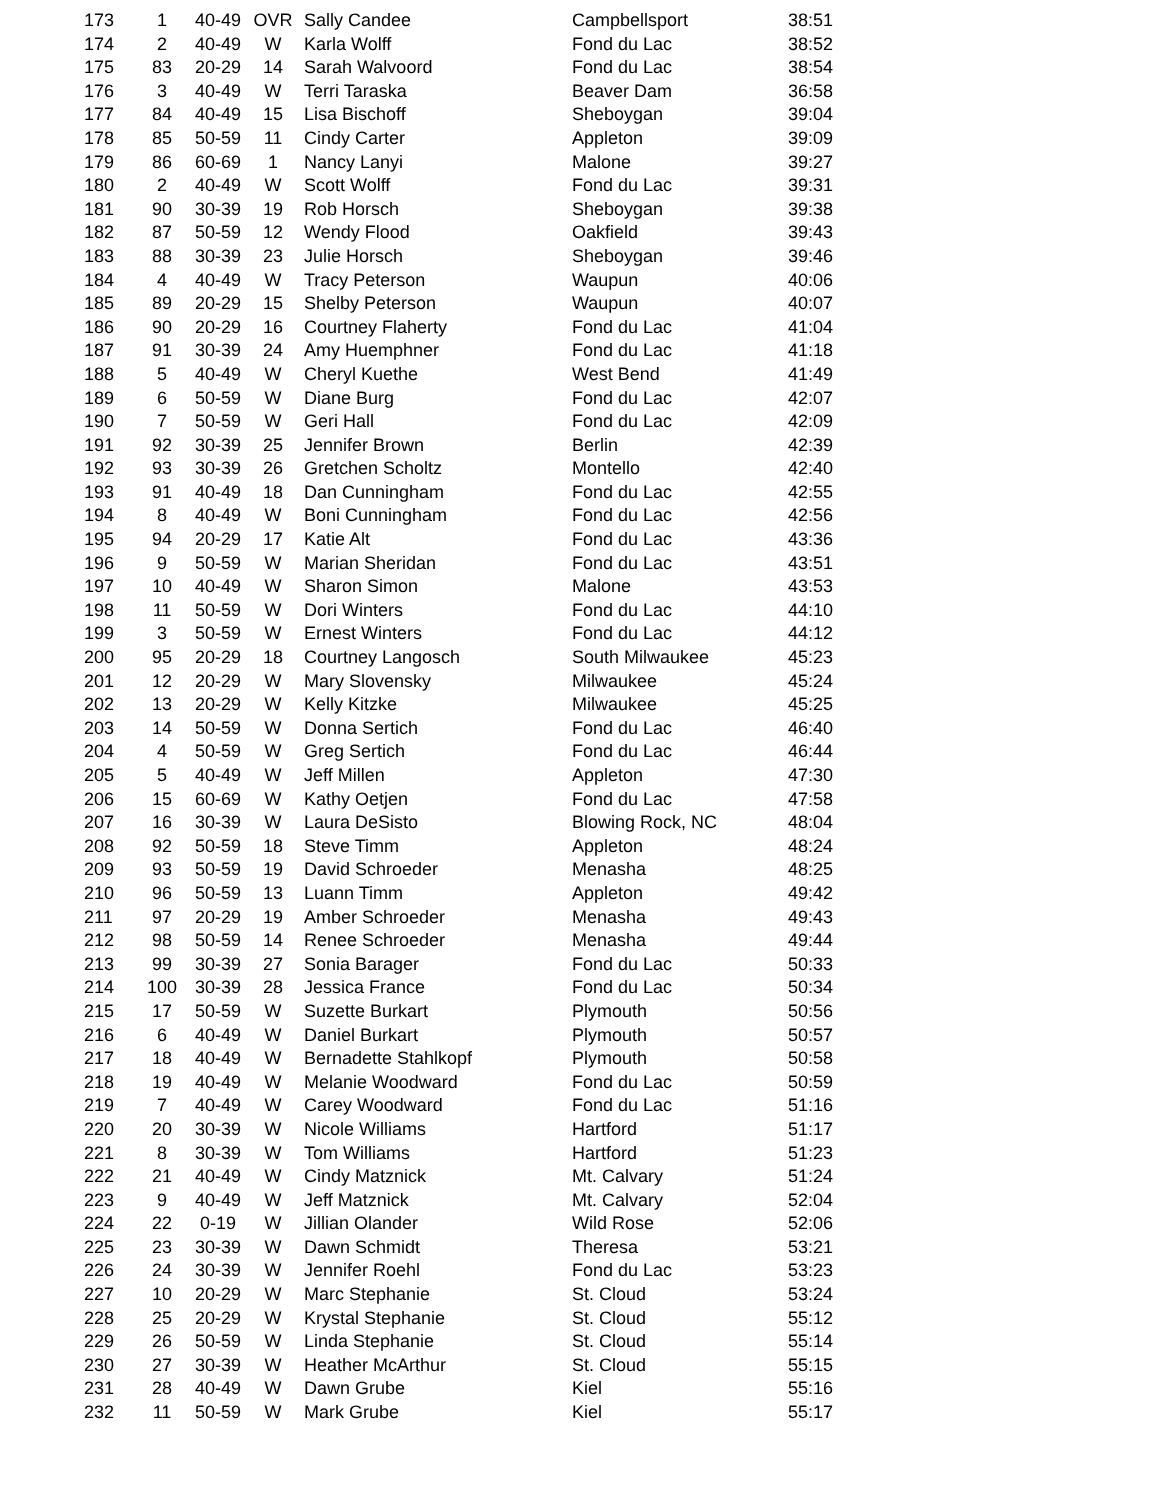| 173 | 1 | 40-49 | OVR | Sally Candee | Campbellsport | 38:51 |
| 174 | 2 | 40-49 | W | Karla Wolff | Fond du Lac | 38:52 |
| 175 | 83 | 20-29 | 14 | Sarah Walvoord | Fond du Lac | 38:54 |
| 176 | 3 | 40-49 | W | Terri Taraska | Beaver Dam | 36:58 |
| 177 | 84 | 40-49 | 15 | Lisa Bischoff | Sheboygan | 39:04 |
| 178 | 85 | 50-59 | 11 | Cindy Carter | Appleton | 39:09 |
| 179 | 86 | 60-69 | 1 | Nancy Lanyi | Malone | 39:27 |
| 180 | 2 | 40-49 | W | Scott Wolff | Fond du Lac | 39:31 |
| 181 | 90 | 30-39 | 19 | Rob Horsch | Sheboygan | 39:38 |
| 182 | 87 | 50-59 | 12 | Wendy Flood | Oakfield | 39:43 |
| 183 | 88 | 30-39 | 23 | Julie Horsch | Sheboygan | 39:46 |
| 184 | 4 | 40-49 | W | Tracy Peterson | Waupun | 40:06 |
| 185 | 89 | 20-29 | 15 | Shelby Peterson | Waupun | 40:07 |
| 186 | 90 | 20-29 | 16 | Courtney Flaherty | Fond du Lac | 41:04 |
| 187 | 91 | 30-39 | 24 | Amy Huemphner | Fond du Lac | 41:18 |
| 188 | 5 | 40-49 | W | Cheryl Kuethe | West Bend | 41:49 |
| 189 | 6 | 50-59 | W | Diane Burg | Fond du Lac | 42:07 |
| 190 | 7 | 50-59 | W | Geri Hall | Fond du Lac | 42:09 |
| 191 | 92 | 30-39 | 25 | Jennifer Brown | Berlin | 42:39 |
| 192 | 93 | 30-39 | 26 | Gretchen Scholtz | Montello | 42:40 |
| 193 | 91 | 40-49 | 18 | Dan Cunningham | Fond du Lac | 42:55 |
| 194 | 8 | 40-49 | W | Boni Cunningham | Fond du Lac | 42:56 |
| 195 | 94 | 20-29 | 17 | Katie Alt | Fond du Lac | 43:36 |
| 196 | 9 | 50-59 | W | Marian Sheridan | Fond du Lac | 43:51 |
| 197 | 10 | 40-49 | W | Sharon Simon | Malone | 43:53 |
| 198 | 11 | 50-59 | W | Dori Winters | Fond du Lac | 44:10 |
| 199 | 3 | 50-59 | W | Ernest Winters | Fond du Lac | 44:12 |
| 200 | 95 | 20-29 | 18 | Courtney Langosch | South Milwaukee | 45:23 |
| 201 | 12 | 20-29 | W | Mary Slovensky | Milwaukee | 45:24 |
| 202 | 13 | 20-29 | W | Kelly Kitzke | Milwaukee | 45:25 |
| 203 | 14 | 50-59 | W | Donna Sertich | Fond du Lac | 46:40 |
| 204 | 4 | 50-59 | W | Greg Sertich | Fond du Lac | 46:44 |
| 205 | 5 | 40-49 | W | Jeff Millen | Appleton | 47:30 |
| 206 | 15 | 60-69 | W | Kathy Oetjen | Fond du Lac | 47:58 |
| 207 | 16 | 30-39 | W | Laura DeSisto | Blowing Rock, NC | 48:04 |
| 208 | 92 | 50-59 | 18 | Steve Timm | Appleton | 48:24 |
| 209 | 93 | 50-59 | 19 | David Schroeder | Menasha | 48:25 |
| 210 | 96 | 50-59 | 13 | Luann Timm | Appleton | 49:42 |
| 211 | 97 | 20-29 | 19 | Amber Schroeder | Menasha | 49:43 |
| 212 | 98 | 50-59 | 14 | Renee Schroeder | Menasha | 49:44 |
| 213 | 99 | 30-39 | 27 | Sonia Barager | Fond du Lac | 50:33 |
| 214 | 100 | 30-39 | 28 | Jessica France | Fond du Lac | 50:34 |
| 215 | 17 | 50-59 | W | Suzette Burkart | Plymouth | 50:56 |
| 216 | 6 | 40-49 | W | Daniel Burkart | Plymouth | 50:57 |
| 217 | 18 | 40-49 | W | Bernadette Stahlkopf | Plymouth | 50:58 |
| 218 | 19 | 40-49 | W | Melanie Woodward | Fond du Lac | 50:59 |
| 219 | 7 | 40-49 | W | Carey Woodward | Fond du Lac | 51:16 |
| 220 | 20 | 30-39 | W | Nicole Williams | Hartford | 51:17 |
| 221 | 8 | 30-39 | W | Tom Williams | Hartford | 51:23 |
| 222 | 21 | 40-49 | W | Cindy Matznick | Mt. Calvary | 51:24 |
| 223 | 9 | 40-49 | W | Jeff Matznick | Mt. Calvary | 52:04 |
| 224 | 22 | 0-19 | W | Jillian Olander | Wild Rose | 52:06 |
| 225 | 23 | 30-39 | W | Dawn Schmidt | Theresa | 53:21 |
| 226 | 24 | 30-39 | W | Jennifer Roehl | Fond du Lac | 53:23 |
| 227 | 10 | 20-29 | W | Marc Stephanie | St. Cloud | 53:24 |
| 228 | 25 | 20-29 | W | Krystal Stephanie | St. Cloud | 55:12 |
| 229 | 26 | 50-59 | W | Linda Stephanie | St. Cloud | 55:14 |
| 230 | 27 | 30-39 | W | Heather McArthur | St. Cloud | 55:15 |
| 231 | 28 | 40-49 | W | Dawn Grube | Kiel | 55:16 |
| 232 | 11 | 50-59 | W | Mark Grube | Kiel | 55:17 |